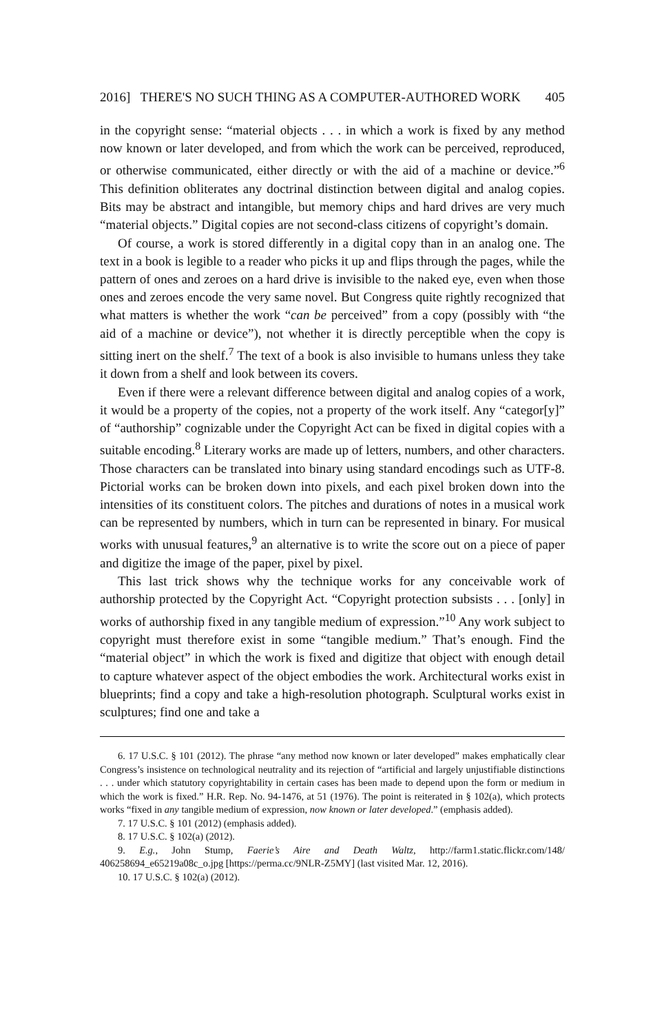2016] THERE'S NO SUCH THING AS A COMPUTER-AUTHORED WORK 405
in the copyright sense: “material objects . . . in which a work is fixed by any method now known or later developed, and from which the work can be perceived, reproduced, or otherwise communicated, either directly or with the aid of a machine or device.”<sup>6</sup> This definition obliterates any doctrinal distinction between digital and analog copies. Bits may be abstract and intangible, but memory chips and hard drives are very much “material objects.” Digital copies are not second-class citizens of copyright’s domain.
Of course, a work is stored differently in a digital copy than in an analog one. The text in a book is legible to a reader who picks it up and flips through the pages, while the pattern of ones and zeroes on a hard drive is invisible to the naked eye, even when those ones and zeroes encode the very same novel. But Congress quite rightly recognized that what matters is whether the work “can be perceived” from a copy (possibly with “the aid of a machine or device”), not whether it is directly perceptible when the copy is sitting inert on the shelf.<sup>7</sup> The text of a book is also invisible to humans unless they take it down from a shelf and look between its covers.
Even if there were a relevant difference between digital and analog copies of a work, it would be a property of the copies, not a property of the work itself. Any “categor[y]” of “authorship” cognizable under the Copyright Act can be fixed in digital copies with a suitable encoding.<sup>8</sup> Literary works are made up of letters, numbers, and other characters. Those characters can be translated into binary using standard encodings such as UTF-8. Pictorial works can be broken down into pixels, and each pixel broken down into the intensities of its constituent colors. The pitches and durations of notes in a musical work can be represented by numbers, which in turn can be represented in binary. For musical works with unusual features,<sup>9</sup> an alternative is to write the score out on a piece of paper and digitize the image of the paper, pixel by pixel.
This last trick shows why the technique works for any conceivable work of authorship protected by the Copyright Act. “Copyright protection subsists . . . [only] in works of authorship fixed in any tangible medium of expression.”<sup>10</sup> Any work subject to copyright must therefore exist in some “tangible medium.” That’s enough. Find the “material object” in which the work is fixed and digitize that object with enough detail to capture whatever aspect of the object embodies the work. Architectural works exist in blueprints; find a copy and take a high-resolution photograph. Sculptural works exist in sculptures; find one and take a
6. 17 U.S.C. § 101 (2012). The phrase “any method now known or later developed” makes emphatically clear Congress’s insistence on technological neutrality and its rejection of “artificial and largely unjustifiable distinctions . . . under which statutory copyrightability in certain cases has been made to depend upon the form or medium in which the work is fixed.” H.R. Rep. No. 94-1476, at 51 (1976). The point is reiterated in § 102(a), which protects works “fixed in any tangible medium of expression, now known or later developed.” (emphasis added).
7. 17 U.S.C. § 101 (2012) (emphasis added).
8. 17 U.S.C. § 102(a) (2012).
9. E.g., John Stump, Faerie’s Aire and Death Waltz, http://farm1.static.flickr.com/148/ 406258694_e65219a08c_o.jpg [https://perma.cc/9NLR-Z5MY] (last visited Mar. 12, 2016).
10. 17 U.S.C. § 102(a) (2012).